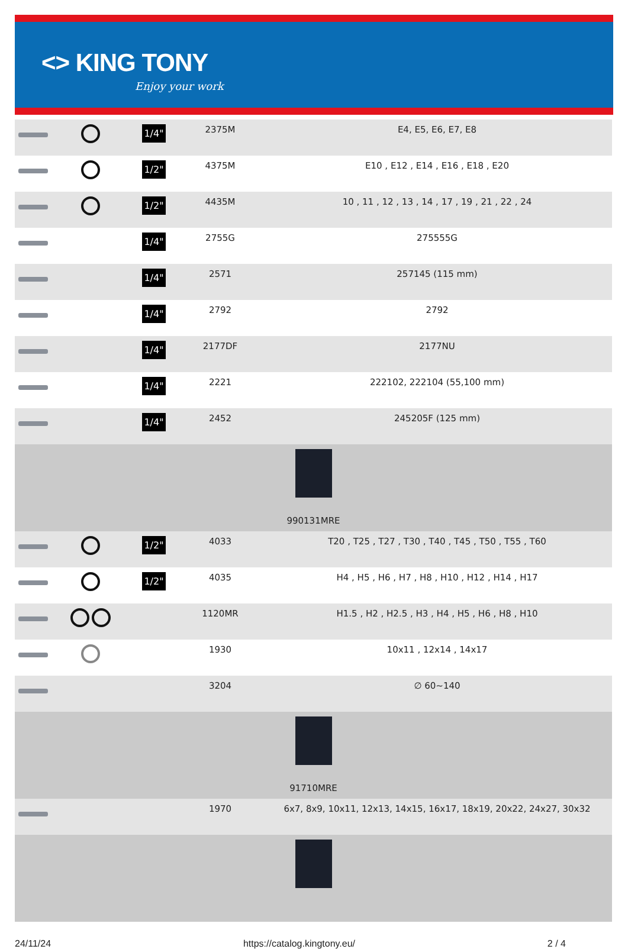<> KING TONY
Enjoy your work
| | | 1/4" | 2375M | E4, E5, E6, E7, E8 |
| | | 1/2" | 4375M | E10 , E12 , E14 , E16 , E18 , E20 |
| | | 1/2" | 4435M | 10 , 11 , 12 , 13 , 14 , 17 , 19 , 21 , 22 , 24 |
| | | 1/4" | 2755G | 275555G |
| | | 1/4" | 2571 | 257145 (115 mm) |
| | | 1/4" | 2792 | 2792 |
| | | 1/4" | 2177DF | 2177NU |
| | | 1/4" | 2221 | 222102, 222104 (55,100 mm) |
| | | 1/4" | 2452 | 245205F (125 mm) |
| 990131MRE | | | | |
| | | 1/2" | 4033 | T20 , T25 , T27 , T30 , T40 , T45 , T50 , T55 , T60 |
| | | 1/2" | 4035 | H4 , H5 , H6 , H7 , H8 , H10 , H12 , H14 , H17 |
| | | | 1120MR | H1.5 , H2 , H2.5 , H3 , H4 , H5 , H6 , H8 , H10 |
| | | | 1930 | 10x11 , 12x14 , 14x17 |
| | | | 3204 | ∅ 60~140 |
| 91710MRE | | | | |
| | | | 1970 | 6x7, 8x9, 10x11, 12x13, 14x15, 16x17, 18x19, 20x22, 24x27, 30x32 |
24/11/24 https://catalog.kingtony.eu/ 2 / 4